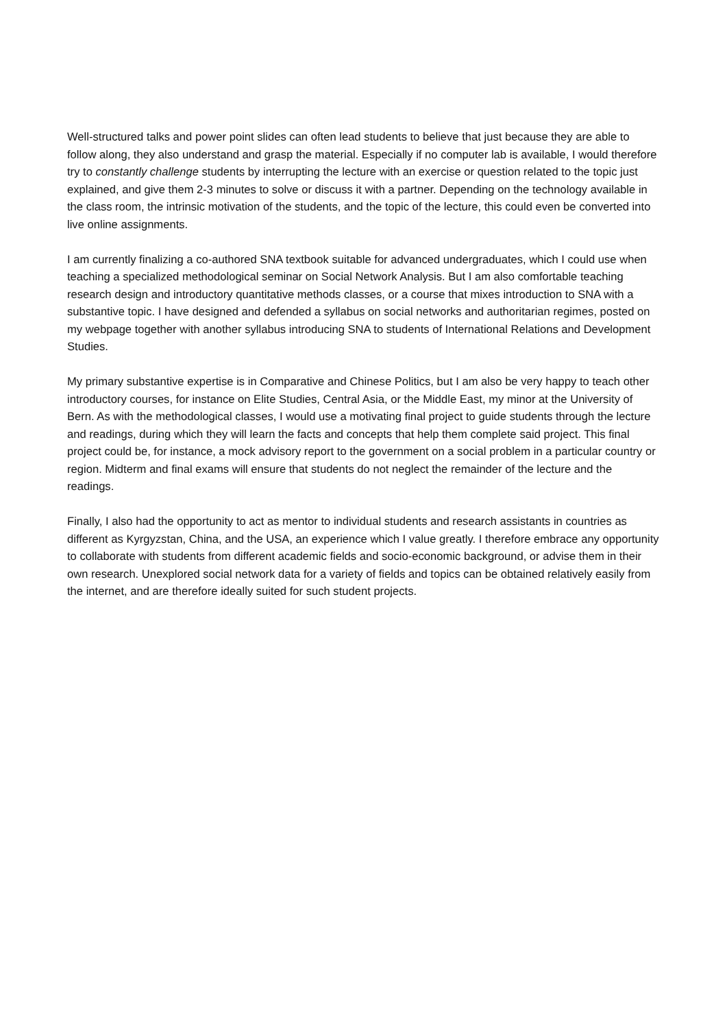Well-structured talks and power point slides can often lead students to believe that just because they are able to follow along, they also understand and grasp the material. Especially if no computer lab is available, I would therefore try to constantly challenge students by interrupting the lecture with an exercise or question related to the topic just explained, and give them 2-3 minutes to solve or discuss it with a partner. Depending on the technology available in the class room, the intrinsic motivation of the students, and the topic of the lecture, this could even be converted into live online assignments.
I am currently finalizing a co-authored SNA textbook suitable for advanced undergraduates, which I could use when teaching a specialized methodological seminar on Social Network Analysis. But I am also comfortable teaching research design and introductory quantitative methods classes, or a course that mixes introduction to SNA with a substantive topic. I have designed and defended a syllabus on social networks and authoritarian regimes, posted on my webpage together with another syllabus introducing SNA to students of International Relations and Development Studies.
My primary substantive expertise is in Comparative and Chinese Politics, but I am also be very happy to teach other introductory courses, for instance on Elite Studies, Central Asia, or the Middle East, my minor at the University of Bern. As with the methodological classes, I would use a motivating final project to guide students through the lecture and readings, during which they will learn the facts and concepts that help them complete said project. This final project could be, for instance, a mock advisory report to the government on a social problem in a particular country or region. Midterm and final exams will ensure that students do not neglect the remainder of the lecture and the readings.
Finally, I also had the opportunity to act as mentor to individual students and research assistants in countries as different as Kyrgyzstan, China, and the USA, an experience which I value greatly. I therefore embrace any opportunity to collaborate with students from different academic fields and socio-economic background, or advise them in their own research. Unexplored social network data for a variety of fields and topics can be obtained relatively easily from the internet, and are therefore ideally suited for such student projects.